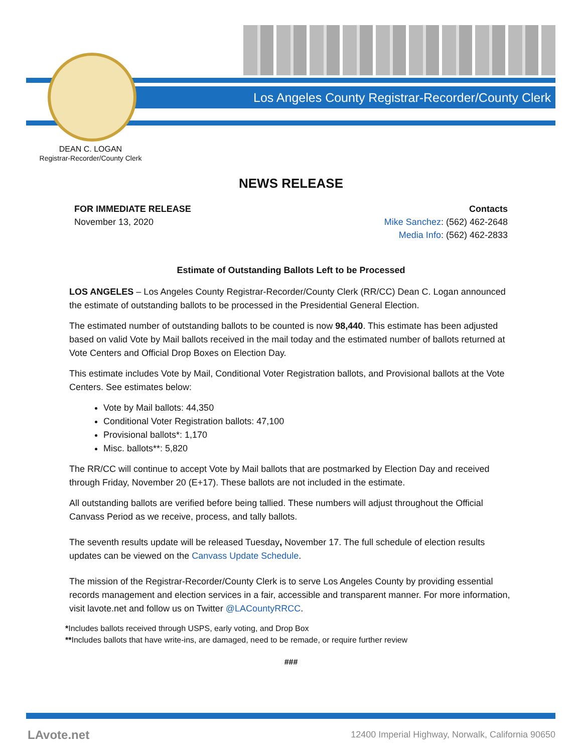Los Angeles County Registrar-Recorder/County Clerk
DEAN C. LOGAN
Registrar-Recorder/County Clerk
NEWS RELEASE
FOR IMMEDIATE RELEASE
November 13, 2020
Contacts
Mike Sanchez: (562) 462-2648
Media Info: (562) 462-2833
Estimate of Outstanding Ballots Left to be Processed
LOS ANGELES – Los Angeles County Registrar-Recorder/County Clerk (RR/CC) Dean C. Logan announced the estimate of outstanding ballots to be processed in the Presidential General Election.
The estimated number of outstanding ballots to be counted is now 98,440. This estimate has been adjusted based on valid Vote by Mail ballots received in the mail today and the estimated number of ballots returned at Vote Centers and Official Drop Boxes on Election Day.
This estimate includes Vote by Mail, Conditional Voter Registration ballots, and Provisional ballots at the Vote Centers. See estimates below:
Vote by Mail ballots: 44,350
Conditional Voter Registration ballots: 47,100
Provisional ballots*: 1,170
Misc. ballots**: 5,820
The RR/CC will continue to accept Vote by Mail ballots that are postmarked by Election Day and received through Friday, November 20 (E+17). These ballots are not included in the estimate.
All outstanding ballots are verified before being tallied. These numbers will adjust throughout the Official Canvass Period as we receive, process, and tally ballots.
The seventh results update will be released Tuesday, November 17. The full schedule of election results updates can be viewed on the Canvass Update Schedule.
The mission of the Registrar-Recorder/County Clerk is to serve Los Angeles County by providing essential records management and election services in a fair, accessible and transparent manner. For more information, visit lavote.net and follow us on Twitter @LACountyRRCC.
*Includes ballots received through USPS, early voting, and Drop Box
**Includes ballots that have write-ins, are damaged, need to be remade, or require further review
###
LAvote.net
12400 Imperial Highway, Norwalk, California 90650